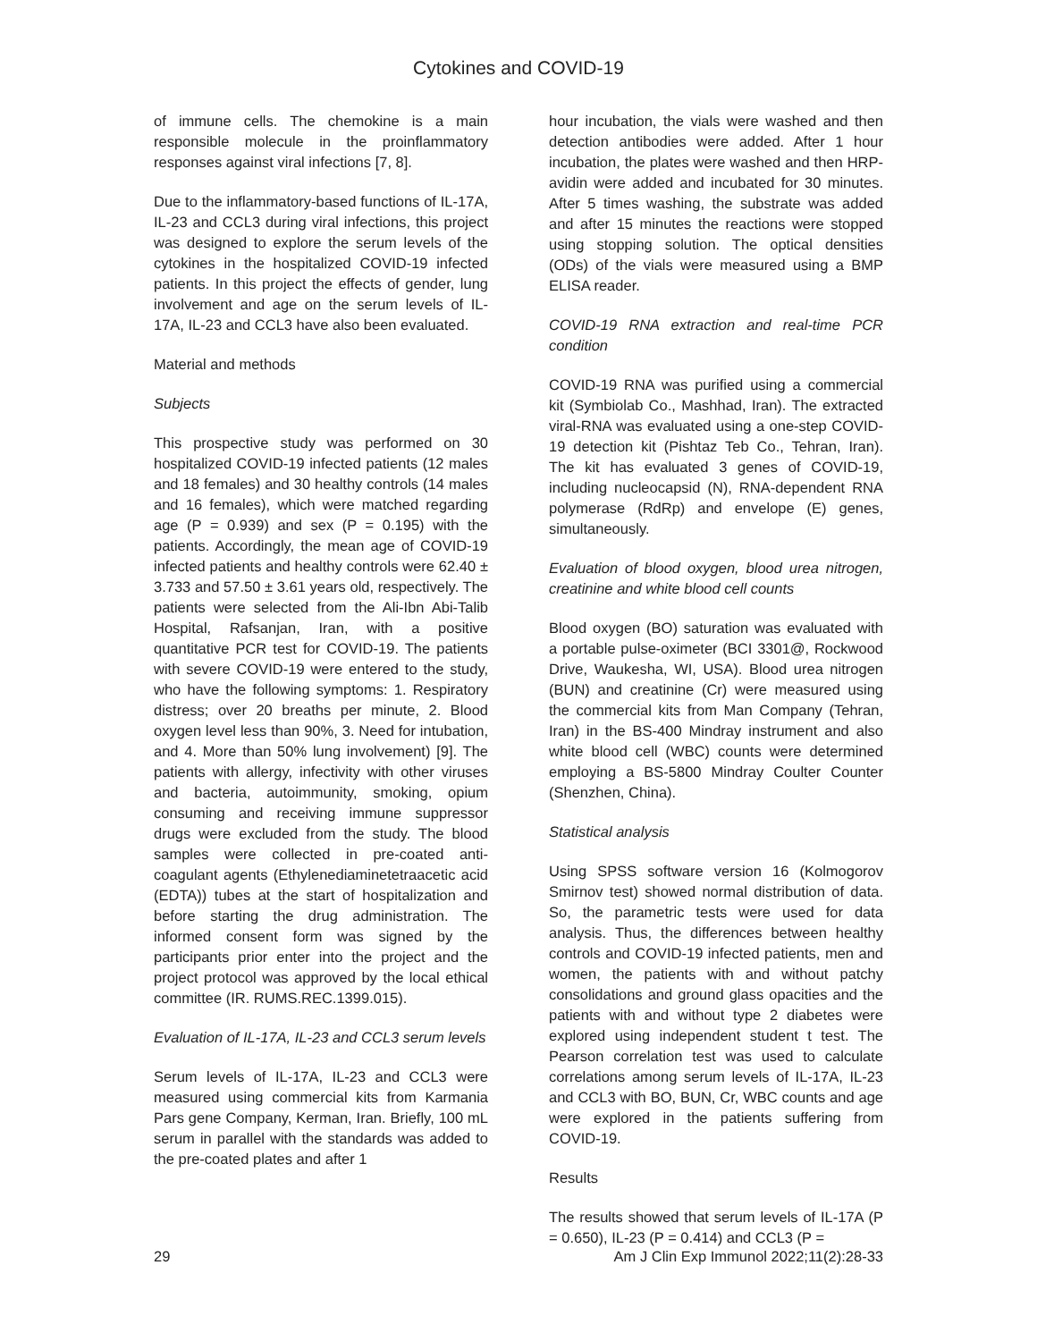Cytokines and COVID-19
of immune cells. The chemokine is a main responsible molecule in the proinflammatory responses against viral infections [7, 8].
Due to the inflammatory-based functions of IL-17A, IL-23 and CCL3 during viral infections, this project was designed to explore the serum levels of the cytokines in the hospitalized COVID-19 infected patients. In this project the effects of gender, lung involvement and age on the serum levels of IL-17A, IL-23 and CCL3 have also been evaluated.
Material and methods
Subjects
This prospective study was performed on 30 hospitalized COVID-19 infected patients (12 males and 18 females) and 30 healthy controls (14 males and 16 females), which were matched regarding age (P = 0.939) and sex (P = 0.195) with the patients. Accordingly, the mean age of COVID-19 infected patients and healthy controls were 62.40 ± 3.733 and 57.50 ± 3.61 years old, respectively. The patients were selected from the Ali-Ibn Abi-Talib Hospital, Rafsanjan, Iran, with a positive quantitative PCR test for COVID-19. The patients with severe COVID-19 were entered to the study, who have the following symptoms: 1. Respiratory distress; over 20 breaths per minute, 2. Blood oxygen level less than 90%, 3. Need for intubation, and 4. More than 50% lung involvement) [9]. The patients with allergy, infectivity with other viruses and bacteria, autoimmunity, smoking, opium consuming and receiving immune suppressor drugs were excluded from the study. The blood samples were collected in pre-coated anti-coagulant agents (Ethylenediaminetetraacetic acid (EDTA)) tubes at the start of hospitalization and before starting the drug administration. The informed consent form was signed by the participants prior enter into the project and the project protocol was approved by the local ethical committee (IR. RUMS.REC.1399.015).
Evaluation of IL-17A, IL-23 and CCL3 serum levels
Serum levels of IL-17A, IL-23 and CCL3 were measured using commercial kits from Karmania Pars gene Company, Kerman, Iran. Briefly, 100 mL serum in parallel with the standards was added to the pre-coated plates and after 1
hour incubation, the vials were washed and then detection antibodies were added. After 1 hour incubation, the plates were washed and then HRP-avidin were added and incubated for 30 minutes. After 5 times washing, the substrate was added and after 15 minutes the reactions were stopped using stopping solution. The optical densities (ODs) of the vials were measured using a BMP ELISA reader.
COVID-19 RNA extraction and real-time PCR condition
COVID-19 RNA was purified using a commercial kit (Symbiolab Co., Mashhad, Iran). The extracted viral-RNA was evaluated using a one-step COVID-19 detection kit (Pishtaz Teb Co., Tehran, Iran). The kit has evaluated 3 genes of COVID-19, including nucleocapsid (N), RNA-dependent RNA polymerase (RdRp) and envelope (E) genes, simultaneously.
Evaluation of blood oxygen, blood urea nitrogen, creatinine and white blood cell counts
Blood oxygen (BO) saturation was evaluated with a portable pulse-oximeter (BCI 3301@, Rockwood Drive, Waukesha, WI, USA). Blood urea nitrogen (BUN) and creatinine (Cr) were measured using the commercial kits from Man Company (Tehran, Iran) in the BS-400 Mindray instrument and also white blood cell (WBC) counts were determined employing a BS-5800 Mindray Coulter Counter (Shenzhen, China).
Statistical analysis
Using SPSS software version 16 (Kolmogorov Smirnov test) showed normal distribution of data. So, the parametric tests were used for data analysis. Thus, the differences between healthy controls and COVID-19 infected patients, men and women, the patients with and without patchy consolidations and ground glass opacities and the patients with and without type 2 diabetes were explored using independent student t test. The Pearson correlation test was used to calculate correlations among serum levels of IL-17A, IL-23 and CCL3 with BO, BUN, Cr, WBC counts and age were explored in the patients suffering from COVID-19.
Results
The results showed that serum levels of IL-17A (P = 0.650), IL-23 (P = 0.414) and CCL3 (P =
29 Am J Clin Exp Immunol 2022;11(2):28-33